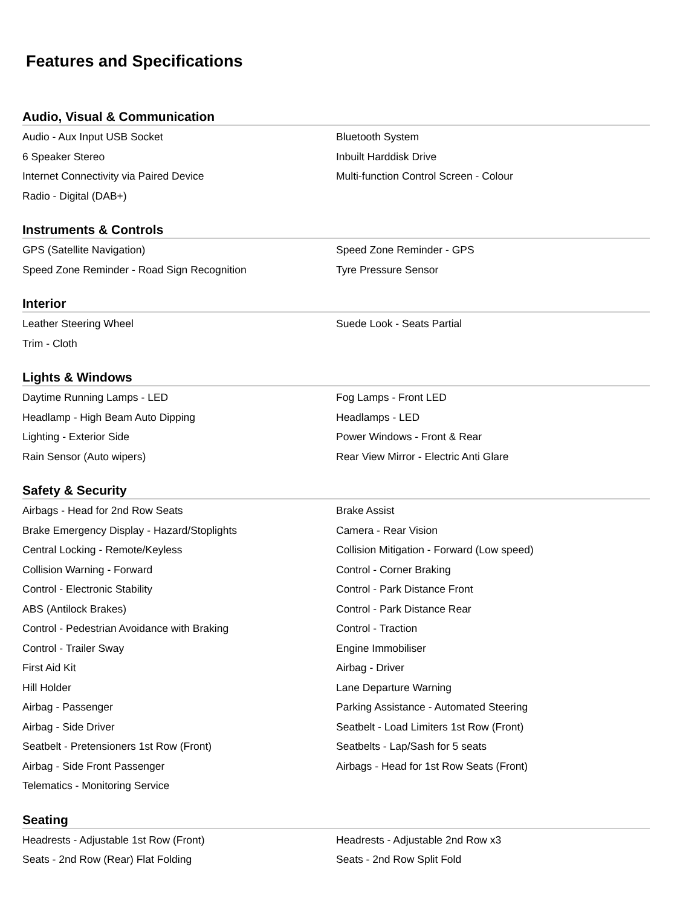Features and Specifications
Audio, Visual & Communication
Audio - Aux Input USB Socket Bluetooth System
6 Speaker Stereo Inbuilt Harddisk Drive
Internet Connectivity via Paired Device Multi-function Control Screen - Colour
Radio - Digital (DAB+)
Instruments & Controls
GPS (Satellite Navigation) Speed Zone Reminder - GPS
Speed Zone Reminder - Road Sign Recognition Tyre Pressure Sensor
Interior
Leather Steering Wheel Suede Look - Seats Partial
Trim - Cloth
Lights & Windows
Daytime Running Lamps - LED Fog Lamps - Front LED
Headlamp - High Beam Auto Dipping Headlamps - LED
Lighting - Exterior Side Power Windows - Front & Rear
Rain Sensor (Auto wipers) Rear View Mirror - Electric Anti Glare
Safety & Security
Airbags - Head for 2nd Row Seats Brake Assist
Brake Emergency Display - Hazard/Stoplights Camera - Rear Vision
Central Locking - Remote/Keyless Collision Mitigation - Forward (Low speed)
Collision Warning - Forward Control - Corner Braking
Control - Electronic Stability Control - Park Distance Front
ABS (Antilock Brakes) Control - Park Distance Rear
Control - Pedestrian Avoidance with Braking Control - Traction
Control - Trailer Sway Engine Immobiliser
First Aid Kit Airbag - Driver
Hill Holder Lane Departure Warning
Airbag - Passenger Parking Assistance - Automated Steering
Airbag - Side Driver Seatbelt - Load Limiters 1st Row (Front)
Seatbelt - Pretensioners 1st Row (Front) Seatbelts - Lap/Sash for 5 seats
Airbag - Side Front Passenger Airbags - Head for 1st Row Seats (Front)
Telematics - Monitoring Service
Seating
Headrests - Adjustable 1st Row (Front) Headrests - Adjustable 2nd Row x3
Seats - 2nd Row (Rear) Flat Folding Seats - 2nd Row Split Fold